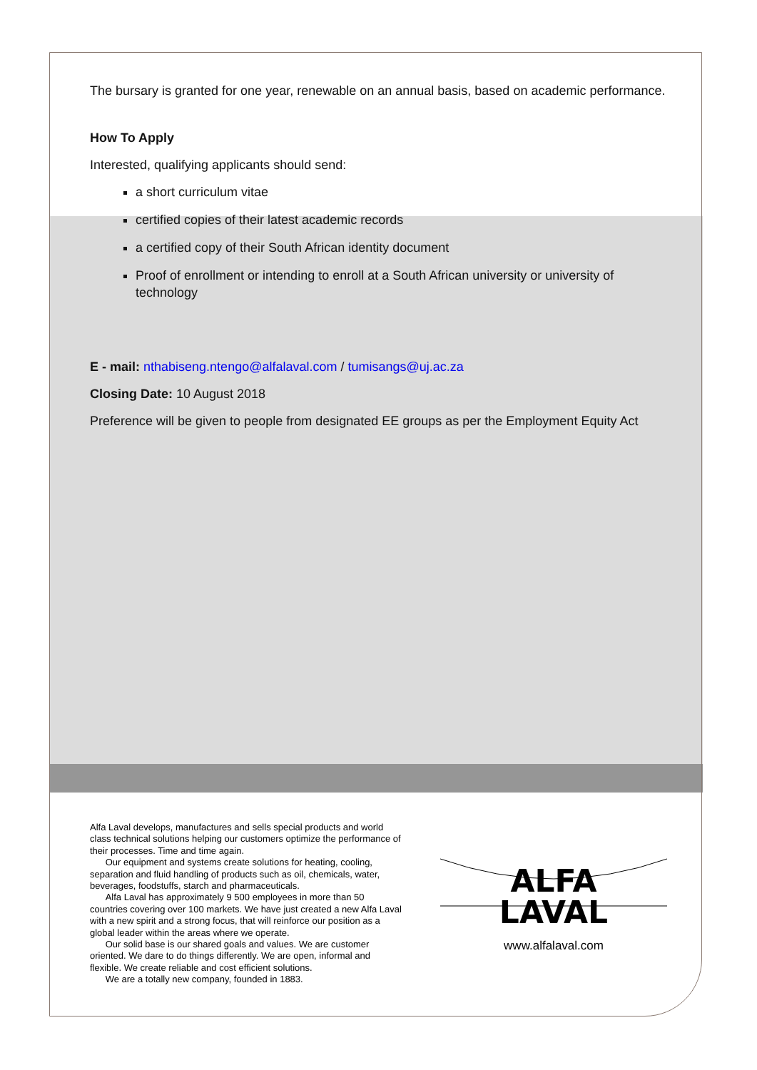The bursary is granted for one year, renewable on an annual basis, based on academic performance.
How To Apply
Interested, qualifying applicants should send:
a short curriculum vitae
certified copies of their latest academic records
a certified copy of their South African identity document
Proof of enrollment or intending to enroll at a South African university or university of technology
E - mail: nthabiseng.ntengo@alfalaval.com / tumisangs@uj.ac.za
Closing Date: 10 August 2018
Preference will be given to people from designated EE groups as per the Employment Equity Act
Alfa Laval develops, manufactures and sells special products and world class technical solutions helping our customers optimize the performance of their processes. Time and time again.
Our equipment and systems create solutions for heating, cooling, separation and fluid handling of products such as oil, chemicals, water, beverages, foodstuffs, starch and pharmaceuticals.
Alfa Laval has approximately 9 500 employees in more than 50 countries covering over 100 markets. We have just created a new Alfa Laval with a new spirit and a strong focus, that will reinforce our position as a global leader within the areas where we operate.
Our solid base is our shared goals and values. We are customer oriented. We dare to do things differently. We are open, informal and flexible. We create reliable and cost efficient solutions.
We are a totally new company, founded in 1883.
ALFA
LAVAL
www.alfalaval.com